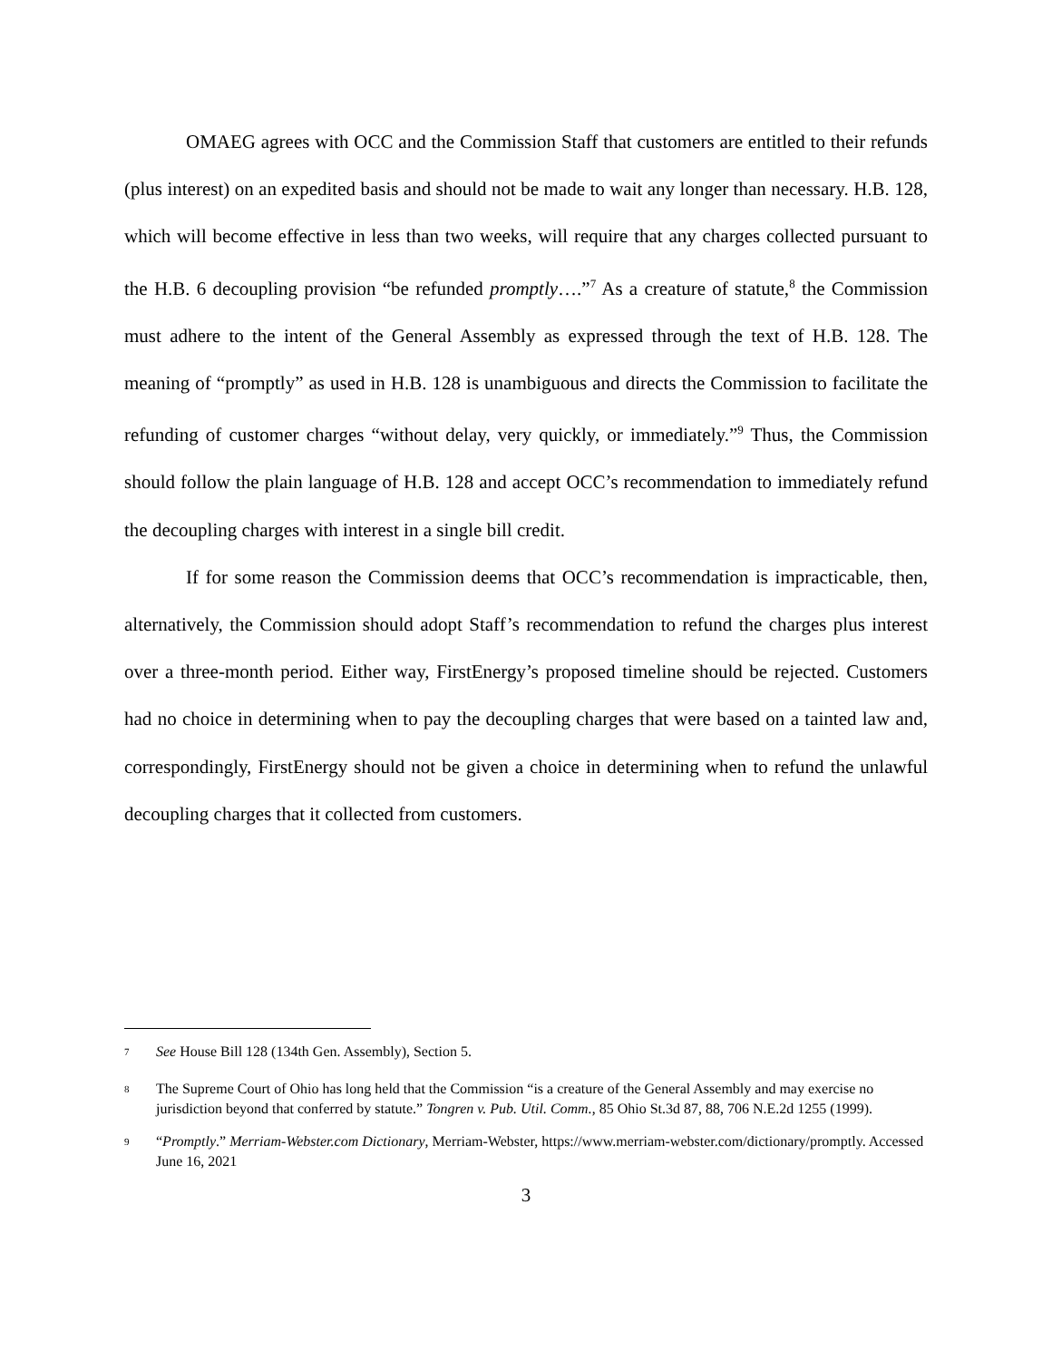OMAEG agrees with OCC and the Commission Staff that customers are entitled to their refunds (plus interest) on an expedited basis and should not be made to wait any longer than necessary. H.B. 128, which will become effective in less than two weeks, will require that any charges collected pursuant to the H.B. 6 decoupling provision “be refunded promptly….”<sup>7</sup> As a creature of statute,<sup>8</sup> the Commission must adhere to the intent of the General Assembly as expressed through the text of H.B. 128. The meaning of “promptly” as used in H.B. 128 is unambiguous and directs the Commission to facilitate the refunding of customer charges “without delay, very quickly, or immediately.”<sup>9</sup> Thus, the Commission should follow the plain language of H.B. 128 and accept OCC’s recommendation to immediately refund the decoupling charges with interest in a single bill credit.
If for some reason the Commission deems that OCC’s recommendation is impracticable, then, alternatively, the Commission should adopt Staff’s recommendation to refund the charges plus interest over a three-month period. Either way, FirstEnergy’s proposed timeline should be rejected. Customers had no choice in determining when to pay the decoupling charges that were based on a tainted law and, correspondingly, FirstEnergy should not be given a choice in determining when to refund the unlawful decoupling charges that it collected from customers.
<sup>7</sup> See House Bill 128 (134th Gen. Assembly), Section 5.
<sup>8</sup> The Supreme Court of Ohio has long held that the Commission “is a creature of the General Assembly and may exercise no jurisdiction beyond that conferred by statute.” Tongren v. Pub. Util. Comm., 85 Ohio St.3d 87, 88, 706 N.E.2d 1255 (1999).
<sup>9</sup> “Promptly.” Merriam-Webster.com Dictionary, Merriam-Webster, https://www.merriam-webster.com/dictionary/promptly. Accessed June 16, 2021
3